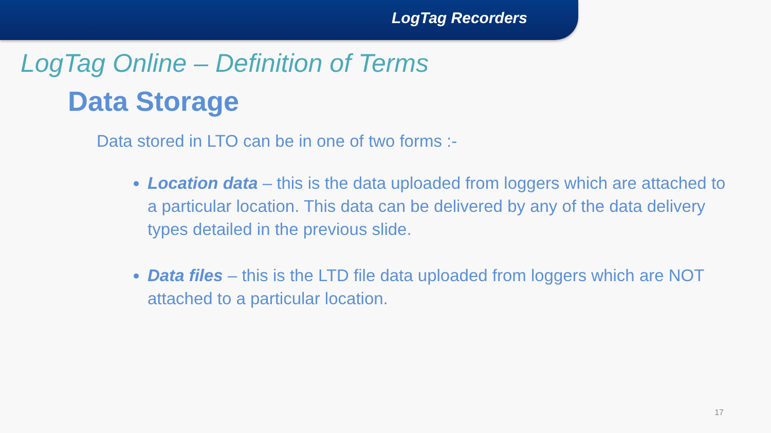LogTag Recorders
LogTag Online – Definition of Terms
Data Storage
Data stored in LTO can be in one of two forms :-
Location data – this is the data uploaded from loggers which are attached to a particular location. This data can be delivered by any of the data delivery types detailed in the previous slide.
Data files – this is the LTD file data uploaded from loggers which are NOT attached to a particular location.
17